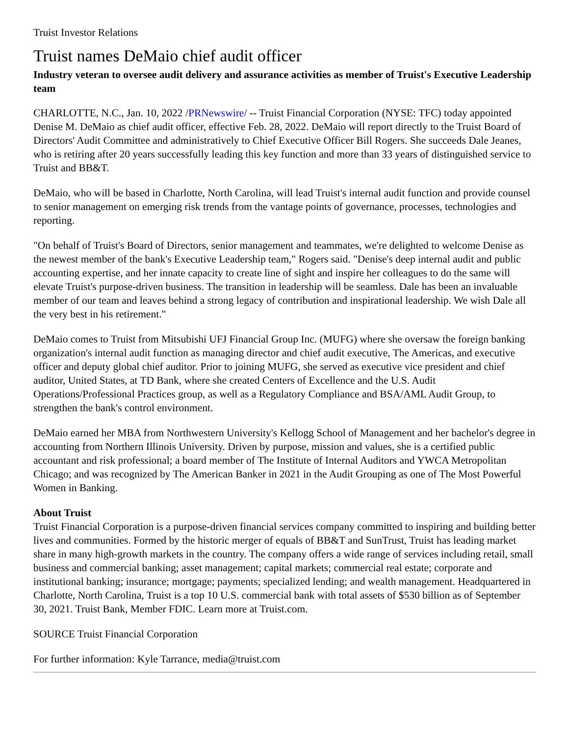Truist Investor Relations
Truist names DeMaio chief audit officer
Industry veteran to oversee audit delivery and assurance activities as member of Truist's Executive Leadership team
CHARLOTTE, N.C., Jan. 10, 2022 /PRNewswire/ -- Truist Financial Corporation (NYSE: TFC) today appointed Denise M. DeMaio as chief audit officer, effective Feb. 28, 2022. DeMaio will report directly to the Truist Board of Directors' Audit Committee and administratively to Chief Executive Officer Bill Rogers. She succeeds Dale Jeanes, who is retiring after 20 years successfully leading this key function and more than 33 years of distinguished service to Truist and BB&T.
DeMaio, who will be based in Charlotte, North Carolina, will lead Truist's internal audit function and provide counsel to senior management on emerging risk trends from the vantage points of governance, processes, technologies and reporting.
"On behalf of Truist's Board of Directors, senior management and teammates, we're delighted to welcome Denise as the newest member of the bank's Executive Leadership team," Rogers said. "Denise's deep internal audit and public accounting expertise, and her innate capacity to create line of sight and inspire her colleagues to do the same will elevate Truist's purpose-driven business. The transition in leadership will be seamless. Dale has been an invaluable member of our team and leaves behind a strong legacy of contribution and inspirational leadership. We wish Dale all the very best in his retirement."
DeMaio comes to Truist from Mitsubishi UFJ Financial Group Inc. (MUFG) where she oversaw the foreign banking organization's internal audit function as managing director and chief audit executive, The Americas, and executive officer and deputy global chief auditor. Prior to joining MUFG, she served as executive vice president and chief auditor, United States, at TD Bank, where she created Centers of Excellence and the U.S. Audit Operations/Professional Practices group, as well as a Regulatory Compliance and BSA/AML Audit Group, to strengthen the bank's control environment.
DeMaio earned her MBA from Northwestern University's Kellogg School of Management and her bachelor's degree in accounting from Northern Illinois University. Driven by purpose, mission and values, she is a certified public accountant and risk professional; a board member of The Institute of Internal Auditors and YWCA Metropolitan Chicago; and was recognized by The American Banker in 2021 in the Audit Grouping as one of The Most Powerful Women in Banking.
About Truist
Truist Financial Corporation is a purpose-driven financial services company committed to inspiring and building better lives and communities. Formed by the historic merger of equals of BB&T and SunTrust, Truist has leading market share in many high-growth markets in the country. The company offers a wide range of services including retail, small business and commercial banking; asset management; capital markets; commercial real estate; corporate and institutional banking; insurance; mortgage; payments; specialized lending; and wealth management. Headquartered in Charlotte, North Carolina, Truist is a top 10 U.S. commercial bank with total assets of $530 billion as of September 30, 2021. Truist Bank, Member FDIC. Learn more at Truist.com.
SOURCE Truist Financial Corporation
For further information: Kyle Tarrance, media@truist.com